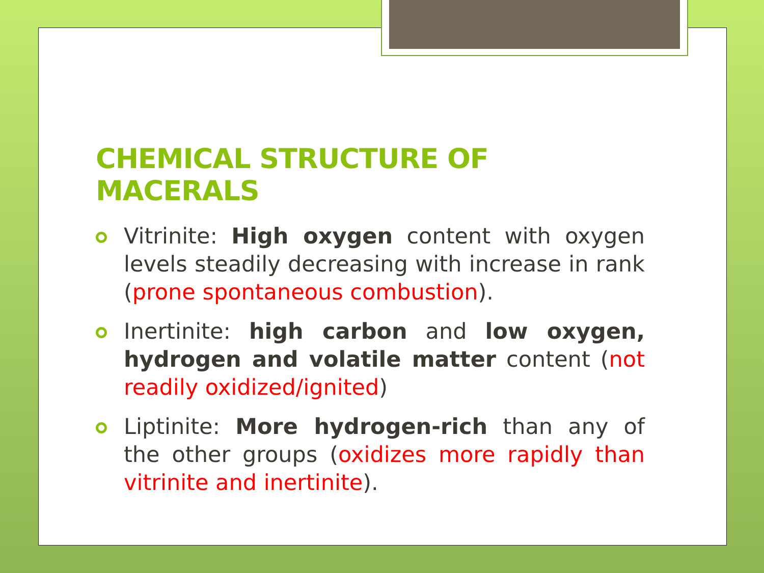CHEMICAL STRUCTURE OF MACERALS
Vitrinite: High oxygen content with oxygen levels steadily decreasing with increase in rank (prone spontaneous combustion).
Inertinite: high carbon and low oxygen, hydrogen and volatile matter content (not readily oxidized/ignited)
Liptinite: More hydrogen-rich than any of the other groups (oxidizes more rapidly than vitrinite and inertinite).